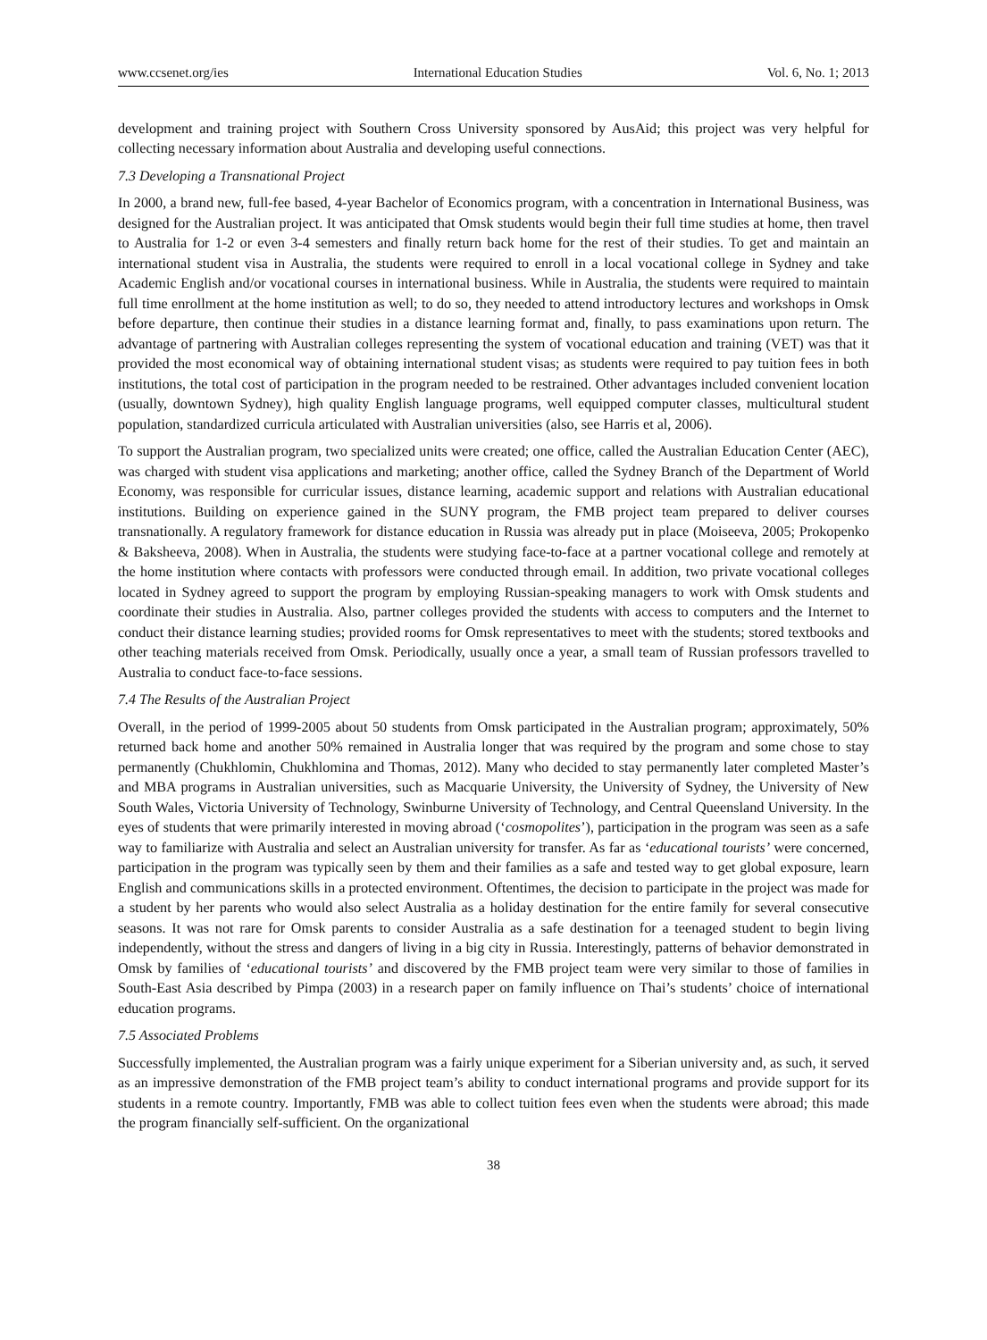www.ccsenet.org/ies International Education Studies Vol. 6, No. 1; 2013
development and training project with Southern Cross University sponsored by AusAid; this project was very helpful for collecting necessary information about Australia and developing useful connections.
7.3 Developing a Transnational Project
In 2000, a brand new, full-fee based, 4-year Bachelor of Economics program, with a concentration in International Business, was designed for the Australian project. It was anticipated that Omsk students would begin their full time studies at home, then travel to Australia for 1-2 or even 3-4 semesters and finally return back home for the rest of their studies. To get and maintain an international student visa in Australia, the students were required to enroll in a local vocational college in Sydney and take Academic English and/or vocational courses in international business. While in Australia, the students were required to maintain full time enrollment at the home institution as well; to do so, they needed to attend introductory lectures and workshops in Omsk before departure, then continue their studies in a distance learning format and, finally, to pass examinations upon return. The advantage of partnering with Australian colleges representing the system of vocational education and training (VET) was that it provided the most economical way of obtaining international student visas; as students were required to pay tuition fees in both institutions, the total cost of participation in the program needed to be restrained. Other advantages included convenient location (usually, downtown Sydney), high quality English language programs, well equipped computer classes, multicultural student population, standardized curricula articulated with Australian universities (also, see Harris et al, 2006).
To support the Australian program, two specialized units were created; one office, called the Australian Education Center (AEC), was charged with student visa applications and marketing; another office, called the Sydney Branch of the Department of World Economy, was responsible for curricular issues, distance learning, academic support and relations with Australian educational institutions. Building on experience gained in the SUNY program, the FMB project team prepared to deliver courses transnationally. A regulatory framework for distance education in Russia was already put in place (Moiseeva, 2005; Prokopenko & Baksheeva, 2008). When in Australia, the students were studying face-to-face at a partner vocational college and remotely at the home institution where contacts with professors were conducted through email. In addition, two private vocational colleges located in Sydney agreed to support the program by employing Russian-speaking managers to work with Omsk students and coordinate their studies in Australia. Also, partner colleges provided the students with access to computers and the Internet to conduct their distance learning studies; provided rooms for Omsk representatives to meet with the students; stored textbooks and other teaching materials received from Omsk. Periodically, usually once a year, a small team of Russian professors travelled to Australia to conduct face-to-face sessions.
7.4 The Results of the Australian Project
Overall, in the period of 1999-2005 about 50 students from Omsk participated in the Australian program; approximately, 50% returned back home and another 50% remained in Australia longer that was required by the program and some chose to stay permanently (Chukhlomin, Chukhlomina and Thomas, 2012). Many who decided to stay permanently later completed Master’s and MBA programs in Australian universities, such as Macquarie University, the University of Sydney, the University of New South Wales, Victoria University of Technology, Swinburne University of Technology, and Central Queensland University. In the eyes of students that were primarily interested in moving abroad (‘cosmopolites’), participation in the program was seen as a safe way to familiarize with Australia and select an Australian university for transfer. As far as ‘educational tourists’ were concerned, participation in the program was typically seen by them and their families as a safe and tested way to get global exposure, learn English and communications skills in a protected environment. Oftentimes, the decision to participate in the project was made for a student by her parents who would also select Australia as a holiday destination for the entire family for several consecutive seasons. It was not rare for Omsk parents to consider Australia as a safe destination for a teenaged student to begin living independently, without the stress and dangers of living in a big city in Russia. Interestingly, patterns of behavior demonstrated in Omsk by families of ‘educational tourists’ and discovered by the FMB project team were very similar to those of families in South-East Asia described by Pimpa (2003) in a research paper on family influence on Thai’s students’ choice of international education programs.
7.5 Associated Problems
Successfully implemented, the Australian program was a fairly unique experiment for a Siberian university and, as such, it served as an impressive demonstration of the FMB project team’s ability to conduct international programs and provide support for its students in a remote country. Importantly, FMB was able to collect tuition fees even when the students were abroad; this made the program financially self-sufficient. On the organizational
38